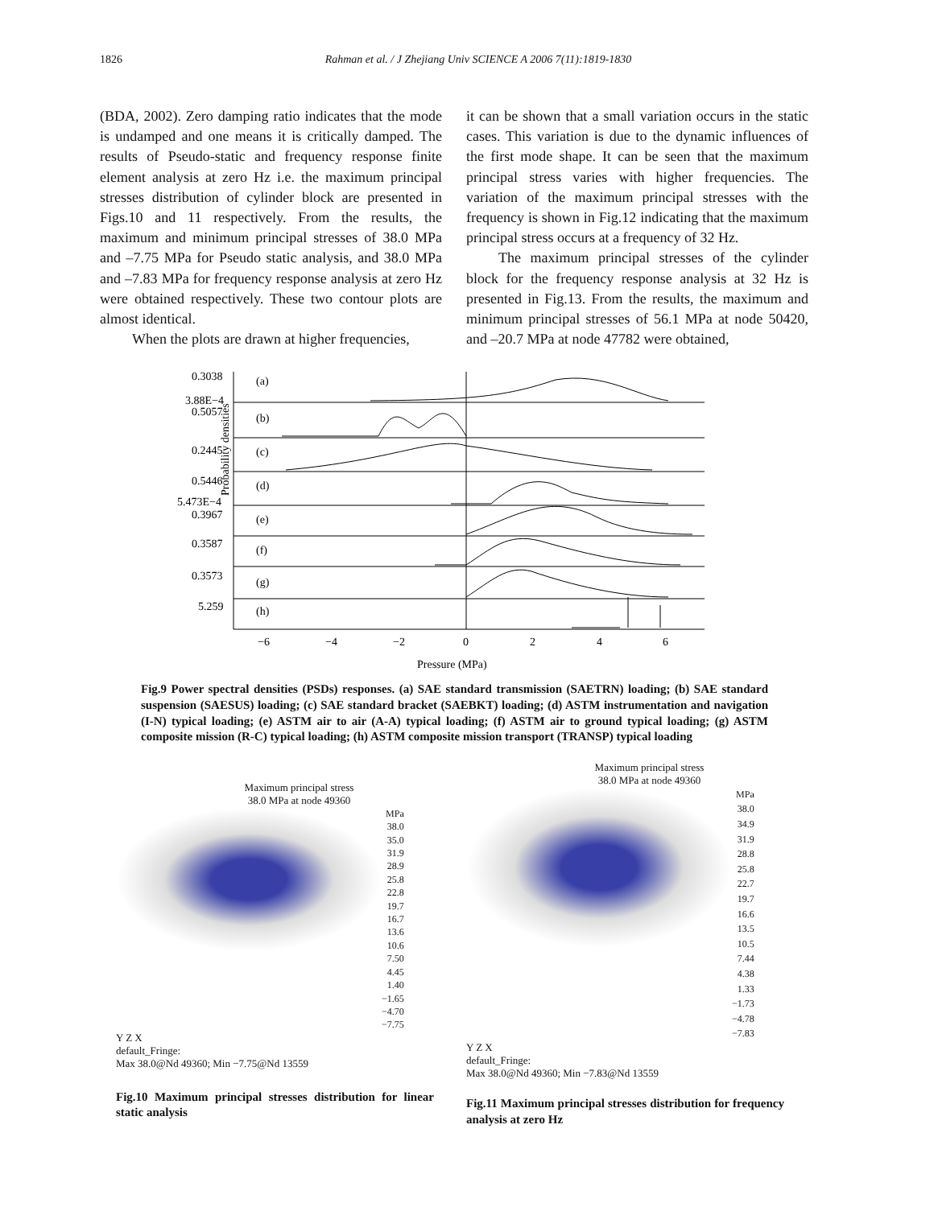1826 Rahman et al. / J Zhejiang Univ SCIENCE A 2006 7(11):1819-1830
(BDA, 2002). Zero damping ratio indicates that the mode is undamped and one means it is critically damped. The results of Pseudo-static and frequency response finite element analysis at zero Hz i.e. the maximum principal stresses distribution of cylinder block are presented in Figs.10 and 11 respectively. From the results, the maximum and minimum principal stresses of 38.0 MPa and –7.75 MPa for Pseudo static analysis, and 38.0 MPa and –7.83 MPa for frequency response analysis at zero Hz were obtained respectively. These two contour plots are almost identical.
When the plots are drawn at higher frequencies,
it can be shown that a small variation occurs in the static cases. This variation is due to the dynamic influences of the first mode shape. It can be seen that the maximum principal stress varies with higher frequencies. The variation of the maximum principal stresses with the frequency is shown in Fig.12 indicating that the maximum principal stress occurs at a frequency of 32 Hz.
The maximum principal stresses of the cylinder block for the frequency response analysis at 32 Hz is presented in Fig.13. From the results, the maximum and minimum principal stresses of 56.1 MPa at node 50420, and –20.7 MPa at node 47782 were obtained,
Probability densities
0.3038
(a)
3.88E−4
0.5057
(b)
0.2445
(c)
0.5446
(d)
5.473E−4
0.3967
(e)
0.3587
(f)
0.3573
(g)
5.259
(h)
−6
−4
−2
0
2
4
6
Pressure (MPa)
Fig.9 Power spectral densities (PSDs) responses. (a) SAE standard transmission (SAETRN) loading; (b) SAE standard suspension (SAESUS) loading; (c) SAE standard bracket (SAEBKT) loading; (d) ASTM instrumentation and navigation (I-N) typical loading; (e) ASTM air to air (A-A) typical loading; (f) ASTM air to ground typical loading; (g) ASTM composite mission (R-C) typical loading; (h) ASTM composite mission transport (TRANSP) typical loading
Maximum principal stress
38.0 MPa at node 49360
MPa
38.0
35.0
31.9
28.9
25.8
22.8
19.7
16.7
13.6
10.6
7.50
4.45
1.40
−1.65
−4.70
−7.75
Y Z X
default_Fringe:
Max 38.0@Nd 49360; Min −7.75@Nd 13559
Fig.10 Maximum principal stresses distribution for linear static analysis
Maximum principal stress
38.0 MPa at node 49360
MPa
38.0
34.9
31.9
28.8
25.8
22.7
19.7
16.6
13.5
10.5
7.44
4.38
1.33
−1.73
−4.78
−7.83
Y Z X
default_Fringe:
Max 38.0@Nd 49360; Min −7.83@Nd 13559
Fig.11 Maximum principal stresses distribution for frequency analysis at zero Hz